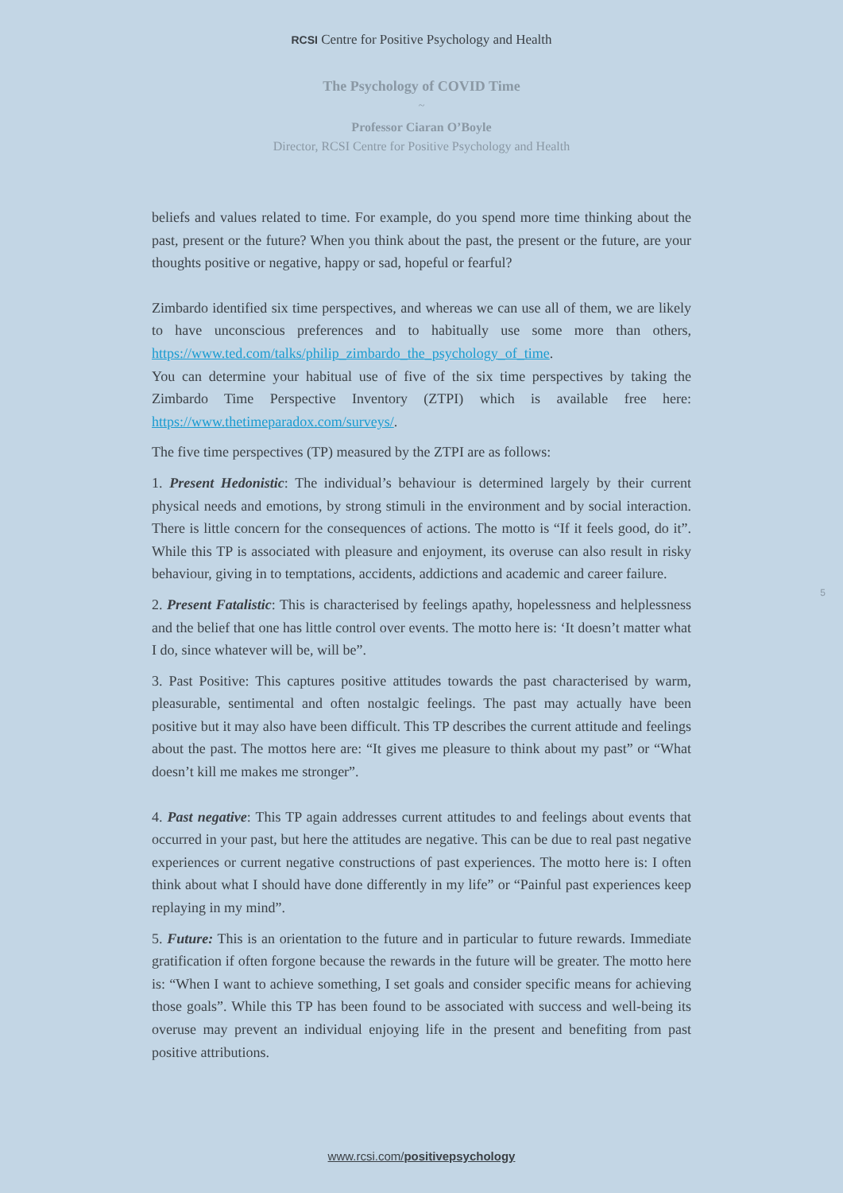RCSI Centre for Positive Psychology and Health
The Psychology of COVID Time
~
Professor Ciaran O’Boyle
Director, RCSI Centre for Positive Psychology and Health
beliefs and values related to time. For example, do you spend more time thinking about the past, present or the future? When you think about the past, the present or the future, are your thoughts positive or negative, happy or sad, hopeful or fearful?
Zimbardo identified six time perspectives, and whereas we can use all of them, we are likely to have unconscious preferences and to habitually use some more than others, https://www.ted.com/talks/philip_zimbardo_the_psychology_of_time.
You can determine your habitual use of five of the six time perspectives by taking the Zimbardo Time Perspective Inventory (ZTPI) which is available free here: https://www.thetimeparadox.com/surveys/.
The five time perspectives (TP) measured by the ZTPI are as follows:
1. Present Hedonistic: The individual’s behaviour is determined largely by their current physical needs and emotions, by strong stimuli in the environment and by social interaction. There is little concern for the consequences of actions. The motto is “If it feels good, do it”. While this TP is associated with pleasure and enjoyment, its overuse can also result in risky behaviour, giving in to temptations, accidents, addictions and academic and career failure.
2. Present Fatalistic: This is characterised by feelings apathy, hopelessness and helplessness and the belief that one has little control over events. The motto here is: ‘It doesn’t matter what I do, since whatever will be, will be”.
3. Past Positive: This captures positive attitudes towards the past characterised by warm, pleasurable, sentimental and often nostalgic feelings. The past may actually have been positive but it may also have been difficult. This TP describes the current attitude and feelings about the past. The mottos here are: “It gives me pleasure to think about my past” or “What doesn’t kill me makes me stronger”.
4. Past negative: This TP again addresses current attitudes to and feelings about events that occurred in your past, but here the attitudes are negative. This can be due to real past negative experiences or current negative constructions of past experiences. The motto here is: I often think about what I should have done differently in my life” or “Painful past experiences keep replaying in my mind”.
5. Future: This is an orientation to the future and in particular to future rewards. Immediate gratification if often forgone because the rewards in the future will be greater. The motto here is: “When I want to achieve something, I set goals and consider specific means for achieving those goals”. While this TP has been found to be associated with success and well-being its overuse may prevent an individual enjoying life in the present and benefiting from past positive attributions.
5
www.rcsi.com/positivepsychology